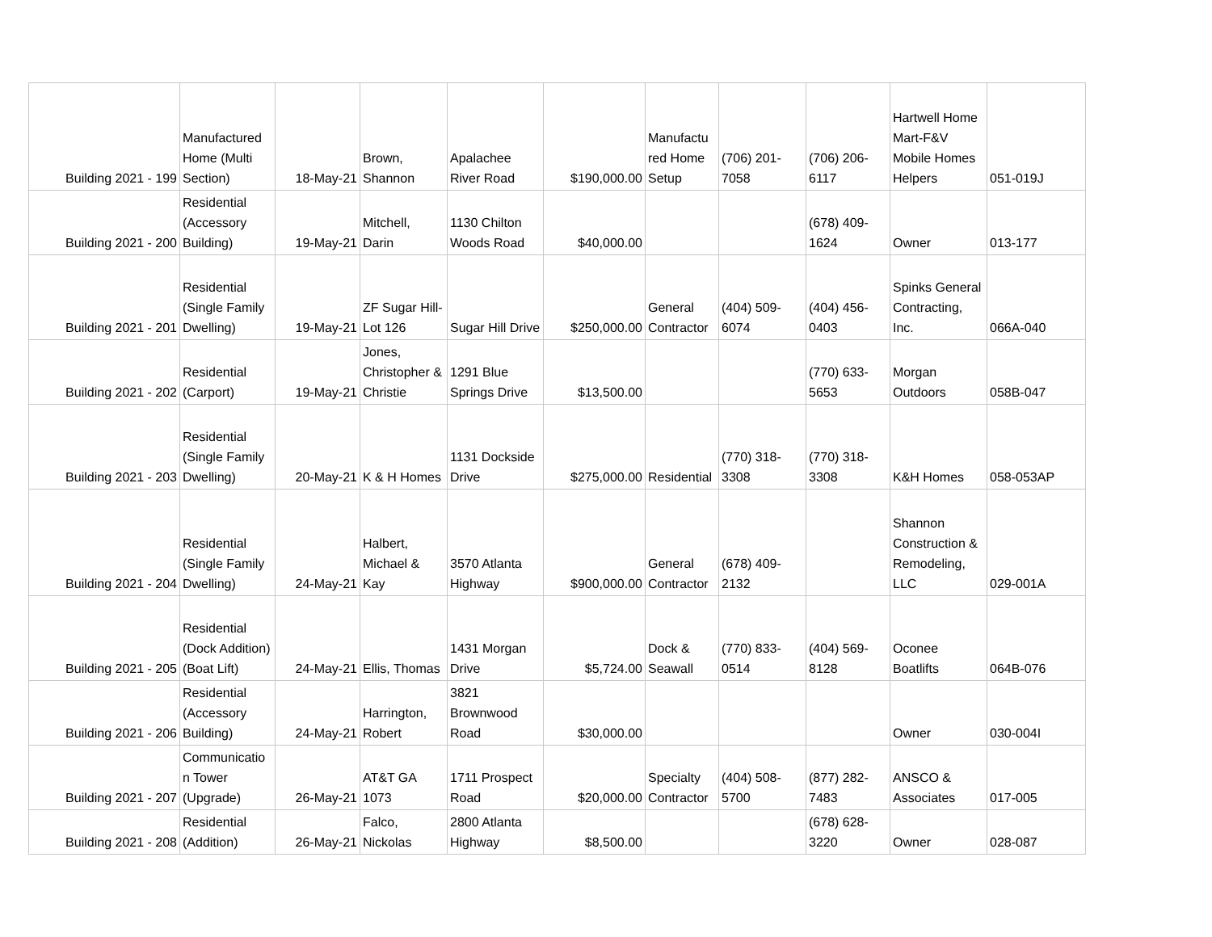| Building 2021 - 199 | Manufactured Home (Multi Section) | 18-May-21 | Brown, Shannon | Apalachee River Road | $190,000.00 | Manufactu red Home Setup | (706) 201-7058 | (706) 206-6117 | Hartwell Home Mart-F&V Mobile Homes Helpers | 051-019J |
| Building 2021 - 200 | Residential (Accessory Building) | 19-May-21 | Mitchell, Darin | 1130 Chilton Woods Road | $40,000.00 | | | (678) 409-1624 | Owner | 013-177 |
| Building 2021 - 201 | Residential (Single Family Dwelling) | 19-May-21 | ZF Sugar Hill-Lot 126 | Sugar Hill Drive | $250,000.00 | General Contractor | (404) 509-6074 | (404) 456-0403 | Spinks General Contracting, Inc. | 066A-040 |
| Building 2021 - 202 | Residential (Carport) | 19-May-21 | Jones, Christopher & Christie | 1291 Blue Springs Drive | $13,500.00 | | | (770) 633-5653 | Morgan Outdoors | 058B-047 |
| Building 2021 - 203 | Residential (Single Family Dwelling) | 20-May-21 | K & H Homes | 1131 Dockside Drive | $275,000.00 | Residential | (770) 318-3308 | (770) 318-3308 | K&H Homes | 058-053AP |
| Building 2021 - 204 | Residential (Single Family Dwelling) | 24-May-21 | Halbert, Michael & Kay | 3570 Atlanta Highway | $900,000.00 | General Contractor | (678) 409-2132 | | Shannon Construction & Remodeling, LLC | 029-001A |
| Building 2021 - 205 | Residential (Dock Addition)(Boat Lift) | 24-May-21 | Ellis, Thomas | 1431 Morgan Drive | $5,724.00 | Dock & Seawall | (770) 833-0514 | (404) 569-8128 | Oconee Boatlifts | 064B-076 |
| Building 2021 - 206 | Residential (Accessory Building) | 24-May-21 | Harrington, Robert | 3821 Brownwood Road | $30,000.00 | | | | Owner | 030-004I |
| Building 2021 - 207 | Communicatio n Tower (Upgrade) | 26-May-21 | AT&T GA 1073 | 1711 Prospect Road | $20,000.00 | Specialty Contractor | (404) 508-5700 | (877) 282-7483 | ANSCO & Associates | 017-005 |
| Building 2021 - 208 | Residential (Addition) | 26-May-21 | Falco, Nickolas | 2800 Atlanta Highway | $8,500.00 | | | (678) 628-3220 | Owner | 028-087 |